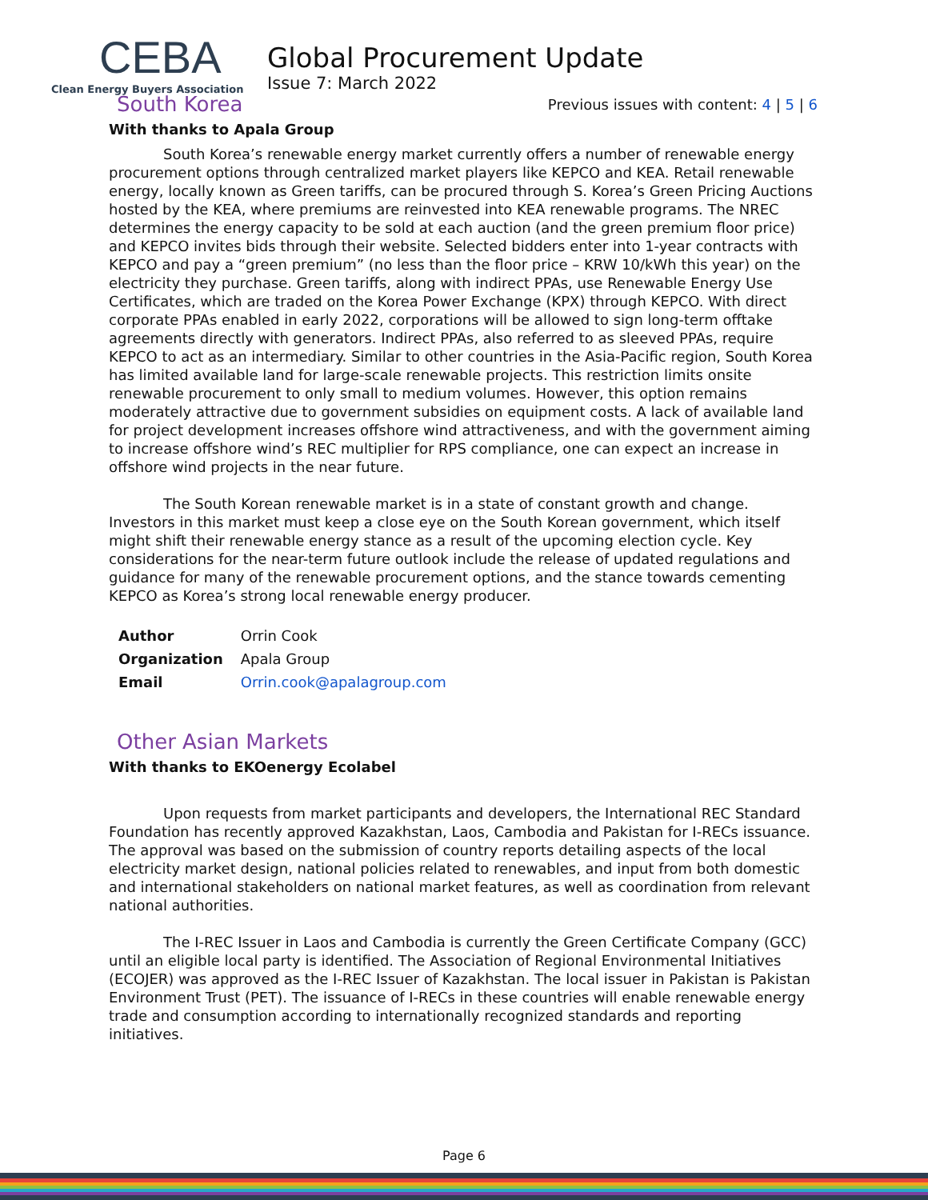CEBA
Clean Energy Buyers Association
Global Procurement Update
Issue 7: March 2022
Previous issues with content: 4 | 5 | 6
South Korea
With thanks to Apala Group
South Korea’s renewable energy market currently offers a number of renewable energy procurement options through centralized market players like KEPCO and KEA. Retail renewable energy, locally known as Green tariffs, can be procured through S. Korea’s Green Pricing Auctions hosted by the KEA, where premiums are reinvested into KEA renewable programs. The NREC determines the energy capacity to be sold at each auction (and the green premium floor price) and KEPCO invites bids through their website. Selected bidders enter into 1-year contracts with KEPCO and pay a “green premium” (no less than the floor price – KRW 10/kWh this year) on the electricity they purchase. Green tariffs, along with indirect PPAs, use Renewable Energy Use Certificates, which are traded on the Korea Power Exchange (KPX) through KEPCO. With direct corporate PPAs enabled in early 2022, corporations will be allowed to sign long-term offtake agreements directly with generators. Indirect PPAs, also referred to as sleeved PPAs, require KEPCO to act as an intermediary. Similar to other countries in the Asia-Pacific region, South Korea has limited available land for large-scale renewable projects. This restriction limits onsite renewable procurement to only small to medium volumes. However, this option remains moderately attractive due to government subsidies on equipment costs. A lack of available land for project development increases offshore wind attractiveness, and with the government aiming to increase offshore wind’s REC multiplier for RPS compliance, one can expect an increase in offshore wind projects in the near future.
The South Korean renewable market is in a state of constant growth and change. Investors in this market must keep a close eye on the South Korean government, which itself might shift their renewable energy stance as a result of the upcoming election cycle. Key considerations for the near-term future outlook include the release of updated regulations and guidance for many of the renewable procurement options, and the stance towards cementing KEPCO as Korea’s strong local renewable energy producer.
| Author | Orrin Cook |
| Organization | Apala Group |
| Email | Orrin.cook@apalagroup.com |
Other Asian Markets
With thanks to EKOenergy Ecolabel
Upon requests from market participants and developers, the International REC Standard Foundation has recently approved Kazakhstan, Laos, Cambodia and Pakistan for I-RECs issuance. The approval was based on the submission of country reports detailing aspects of the local electricity market design, national policies related to renewables, and input from both domestic and international stakeholders on national market features, as well as coordination from relevant national authorities.
The I-REC Issuer in Laos and Cambodia is currently the Green Certificate Company (GCC) until an eligible local party is identified. The Association of Regional Environmental Initiatives (ECOJER) was approved as the I-REC Issuer of Kazakhstan. The local issuer in Pakistan is Pakistan Environment Trust (PET). The issuance of I-RECs in these countries will enable renewable energy trade and consumption according to internationally recognized standards and reporting initiatives.
Page 6